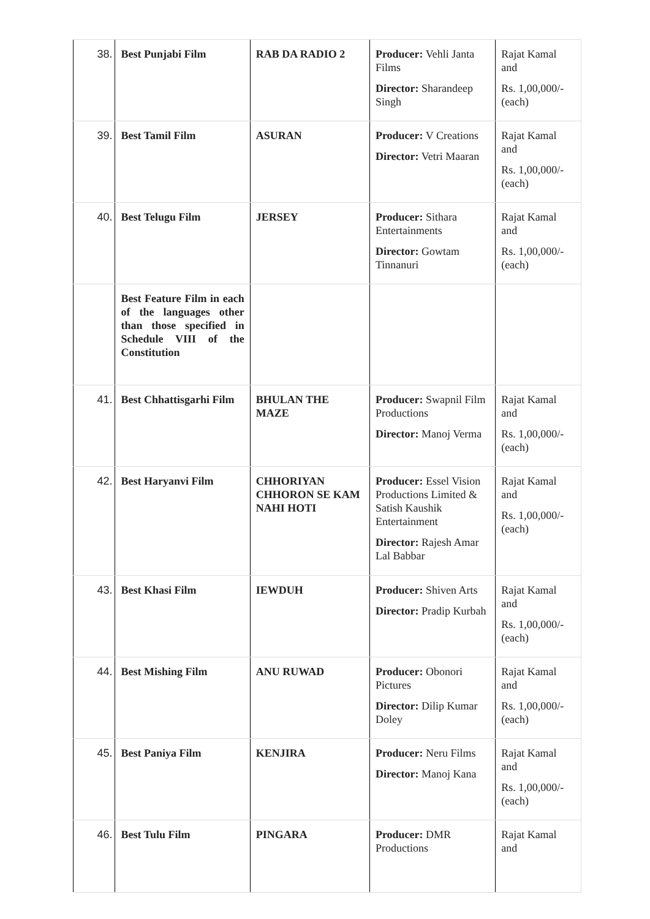| 38. | Best Punjabi Film | RAB DA RADIO 2 | Producer: Vehli Janta Films Director: Sharandeep Singh | Rajat Kamal and Rs. 1,00,000/- (each) |
| 39. | Best Tamil Film | ASURAN | Producer: V Creations Director: Vetri Maaran | Rajat Kamal and Rs. 1,00,000/- (each) |
| 40. | Best Telugu Film | JERSEY | Producer: Sithara Entertainments Director: Gowtam Tinnanuri | Rajat Kamal and Rs. 1,00,000/- (each) |
| | Best Feature Film in each of the languages other than those specified in Schedule VIII of the Constitution | | | |
| 41. | Best Chhattisgarhi Film | BHULAN THE MAZE | Producer: Swapnil Film Productions Director: Manoj Verma | Rajat Kamal and Rs. 1,00,000/- (each) |
| 42. | Best Haryanvi Film | CHHORIYAN CHHORON SE KAM NAHI HOTI | Producer: Essel Vision Productions Limited & Satish Kaushik Entertainment Director: Rajesh Amar Lal Babbar | Rajat Kamal and Rs. 1,00,000/- (each) |
| 43. | Best Khasi Film | IEWDUH | Producer: Shiven Arts Director: Pradip Kurbah | Rajat Kamal and Rs. 1,00,000/- (each) |
| 44. | Best Mishing Film | ANU RUWAD | Producer: Obonori Pictures Director: Dilip Kumar Doley | Rajat Kamal and Rs. 1,00,000/- (each) |
| 45. | Best Paniya Film | KENJIRA | Producer: Neru Films Director: Manoj Kana | Rajat Kamal and Rs. 1,00,000/- (each) |
| 46. | Best Tulu Film | PINGARA | Producer: DMR Productions | Rajat Kamal and |